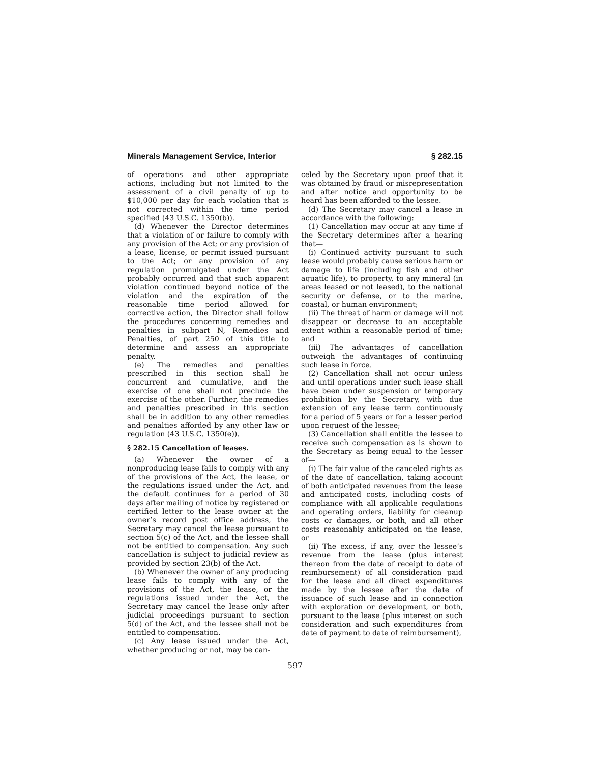Minerals Management Service, Interior § 282.15
of operations and other appropriate actions, including but not limited to the assessment of a civil penalty of up to $10,000 per day for each violation that is not corrected within the time period specified (43 U.S.C. 1350(b)).
(d) Whenever the Director determines that a violation of or failure to comply with any provision of the Act; or any provision of a lease, license, or permit issued pursuant to the Act; or any provision of any regulation promulgated under the Act probably occurred and that such apparent violation continued beyond notice of the violation and the expiration of the reasonable time period allowed for corrective action, the Director shall follow the procedures concerning remedies and penalties in subpart N, Remedies and Penalties, of part 250 of this title to determine and assess an appropriate penalty.
(e) The remedies and penalties prescribed in this section shall be concurrent and cumulative, and the exercise of one shall not preclude the exercise of the other. Further, the remedies and penalties prescribed in this section shall be in addition to any other remedies and penalties afforded by any other law or regulation (43 U.S.C. 1350(e)).
§ 282.15 Cancellation of leases.
(a) Whenever the owner of a nonproducing lease fails to comply with any of the provisions of the Act, the lease, or the regulations issued under the Act, and the default continues for a period of 30 days after mailing of notice by registered or certified letter to the lease owner at the owner’s record post office address, the Secretary may cancel the lease pursuant to section 5(c) of the Act, and the lessee shall not be entitled to compensation. Any such cancellation is subject to judicial review as provided by section 23(b) of the Act.
(b) Whenever the owner of any producing lease fails to comply with any of the provisions of the Act, the lease, or the regulations issued under the Act, the Secretary may cancel the lease only after judicial proceedings pursuant to section 5(d) of the Act, and the lessee shall not be entitled to compensation.
(c) Any lease issued under the Act, whether producing or not, may be can-
celed by the Secretary upon proof that it was obtained by fraud or misrepresentation and after notice and opportunity to be heard has been afforded to the lessee.
(d) The Secretary may cancel a lease in accordance with the following:
(1) Cancellation may occur at any time if the Secretary determines after a hearing that—
(i) Continued activity pursuant to such lease would probably cause serious harm or damage to life (including fish and other aquatic life), to property, to any mineral (in areas leased or not leased), to the national security or defense, or to the marine, coastal, or human environment;
(ii) The threat of harm or damage will not disappear or decrease to an acceptable extent within a reasonable period of time; and
(iii) The advantages of cancellation outweigh the advantages of continuing such lease in force.
(2) Cancellation shall not occur unless and until operations under such lease shall have been under suspension or temporary prohibition by the Secretary, with due extension of any lease term continuously for a period of 5 years or for a lesser period upon request of the lessee;
(3) Cancellation shall entitle the lessee to receive such compensation as is shown to the Secretary as being equal to the lesser of—
(i) The fair value of the canceled rights as of the date of cancellation, taking account of both anticipated revenues from the lease and anticipated costs, including costs of compliance with all applicable regulations and operating orders, liability for cleanup costs or damages, or both, and all other costs reasonably anticipated on the lease, or
(ii) The excess, if any, over the lessee’s revenue from the lease (plus interest thereon from the date of receipt to date of reimbursement) of all consideration paid for the lease and all direct expenditures made by the lessee after the date of issuance of such lease and in connection with exploration or development, or both, pursuant to the lease (plus interest on such consideration and such expenditures from date of payment to date of reimbursement),
597